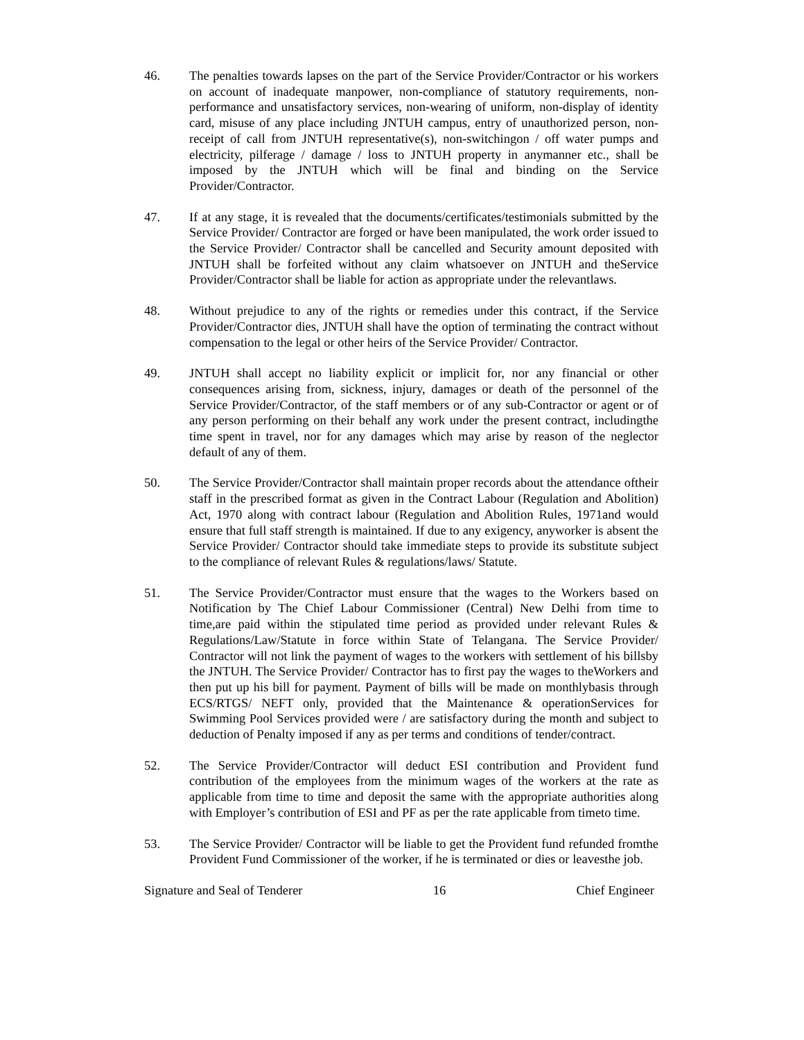46. The penalties towards lapses on the part of the Service Provider/Contractor or his workers on account of inadequate manpower, non-compliance of statutory requirements, non-performance and unsatisfactory services, non-wearing of uniform, non-display of identity card, misuse of any place including JNTUH campus, entry of unauthorized person, non-receipt of call from JNTUH representative(s), non-switchingon / off water pumps and electricity, pilferage / damage / loss to JNTUH property in anymanner etc., shall be imposed by the JNTUH which will be final and binding on the Service Provider/Contractor.
47. If at any stage, it is revealed that the documents/certificates/testimonials submitted by the Service Provider/ Contractor are forged or have been manipulated, the work order issued to the Service Provider/ Contractor shall be cancelled and Security amount deposited with JNTUH shall be forfeited without any claim whatsoever on JNTUH and theService Provider/Contractor shall be liable for action as appropriate under the relevantlaws.
48. Without prejudice to any of the rights or remedies under this contract, if the Service Provider/Contractor dies, JNTUH shall have the option of terminating the contract without compensation to the legal or other heirs of the Service Provider/ Contractor.
49. JNTUH shall accept no liability explicit or implicit for, nor any financial or other consequences arising from, sickness, injury, damages or death of the personnel of the Service Provider/Contractor, of the staff members or of any sub-Contractor or agent or of any person performing on their behalf any work under the present contract, includingthe time spent in travel, nor for any damages which may arise by reason of the neglector default of any of them.
50. The Service Provider/Contractor shall maintain proper records about the attendance oftheir staff in the prescribed format as given in the Contract Labour (Regulation and Abolition) Act, 1970 along with contract labour (Regulation and Abolition Rules, 1971and would ensure that full staff strength is maintained. If due to any exigency, anyworker is absent the Service Provider/ Contractor should take immediate steps to provide its substitute subject to the compliance of relevant Rules & regulations/laws/ Statute.
51. The Service Provider/Contractor must ensure that the wages to the Workers based on Notification by The Chief Labour Commissioner (Central) New Delhi from time to time,are paid within the stipulated time period as provided under relevant Rules & Regulations/Law/Statute in force within State of Telangana. The Service Provider/ Contractor will not link the payment of wages to the workers with settlement of his billsby the JNTUH. The Service Provider/ Contractor has to first pay the wages to theWorkers and then put up his bill for payment. Payment of bills will be made on monthlybasis through ECS/RTGS/ NEFT only, provided that the Maintenance & operationServices for Swimming Pool Services provided were / are satisfactory during the month and subject to deduction of Penalty imposed if any as per terms and conditions of tender/contract.
52. The Service Provider/Contractor will deduct ESI contribution and Provident fund contribution of the employees from the minimum wages of the workers at the rate as applicable from time to time and deposit the same with the appropriate authorities along with Employer’s contribution of ESI and PF as per the rate applicable from timeto time.
53. The Service Provider/ Contractor will be liable to get the Provident fund refunded fromthe Provident Fund Commissioner of the worker, if he is terminated or dies or leavesthe job.
Signature and Seal of Tenderer 16 Chief Engineer